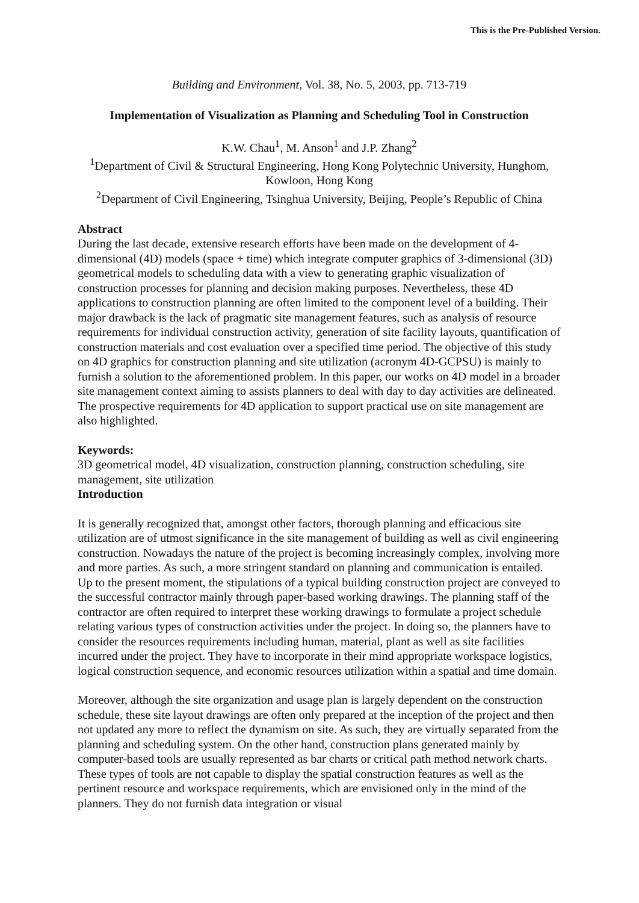This is the Pre-Published Version.
Building and Environment, Vol. 38, No. 5, 2003, pp. 713-719
Implementation of Visualization as Planning and Scheduling Tool in Construction
K.W. Chau<sup>1</sup>, M. Anson<sup>1</sup> and J.P. Zhang<sup>2</sup>
<sup>1</sup> Department of Civil & Structural Engineering, Hong Kong Polytechnic University, Hunghom, Kowloon, Hong Kong
<sup>2</sup> Department of Civil Engineering, Tsinghua University, Beijing, People’s Republic of China
Abstract
During the last decade, extensive research efforts have been made on the development of 4-dimensional (4D) models (space + time) which integrate computer graphics of 3-dimensional (3D) geometrical models to scheduling data with a view to generating graphic visualization of construction processes for planning and decision making purposes. Nevertheless, these 4D applications to construction planning are often limited to the component level of a building. Their major drawback is the lack of pragmatic site management features, such as analysis of resource requirements for individual construction activity, generation of site facility layouts, quantification of construction materials and cost evaluation over a specified time period. The objective of this study on 4D graphics for construction planning and site utilization (acronym 4D-GCPSU) is mainly to furnish a solution to the aforementioned problem. In this paper, our works on 4D model in a broader site management context aiming to assists planners to deal with day to day activities are delineated. The prospective requirements for 4D application to support practical use on site management are also highlighted.
Keywords:
3D geometrical model, 4D visualization, construction planning, construction scheduling, site management, site utilization
Introduction
It is generally recognized that, amongst other factors, thorough planning and efficacious site utilization are of utmost significance in the site management of building as well as civil engineering construction. Nowadays the nature of the project is becoming increasingly complex, involving more and more parties. As such, a more stringent standard on planning and communication is entailed. Up to the present moment, the stipulations of a typical building construction project are conveyed to the successful contractor mainly through paper-based working drawings. The planning staff of the contractor are often required to interpret these working drawings to formulate a project schedule relating various types of construction activities under the project. In doing so, the planners have to consider the resources requirements including human, material, plant as well as site facilities incurred under the project. They have to incorporate in their mind appropriate workspace logistics, logical construction sequence, and economic resources utilization within a spatial and time domain.
Moreover, although the site organization and usage plan is largely dependent on the construction schedule, these site layout drawings are often only prepared at the inception of the project and then not updated any more to reflect the dynamism on site. As such, they are virtually separated from the planning and scheduling system. On the other hand, construction plans generated mainly by computer-based tools are usually represented as bar charts or critical path method network charts. These types of tools are not capable to display the spatial construction features as well as the pertinent resource and workspace requirements, which are envisioned only in the mind of the planners. They do not furnish data integration or visual